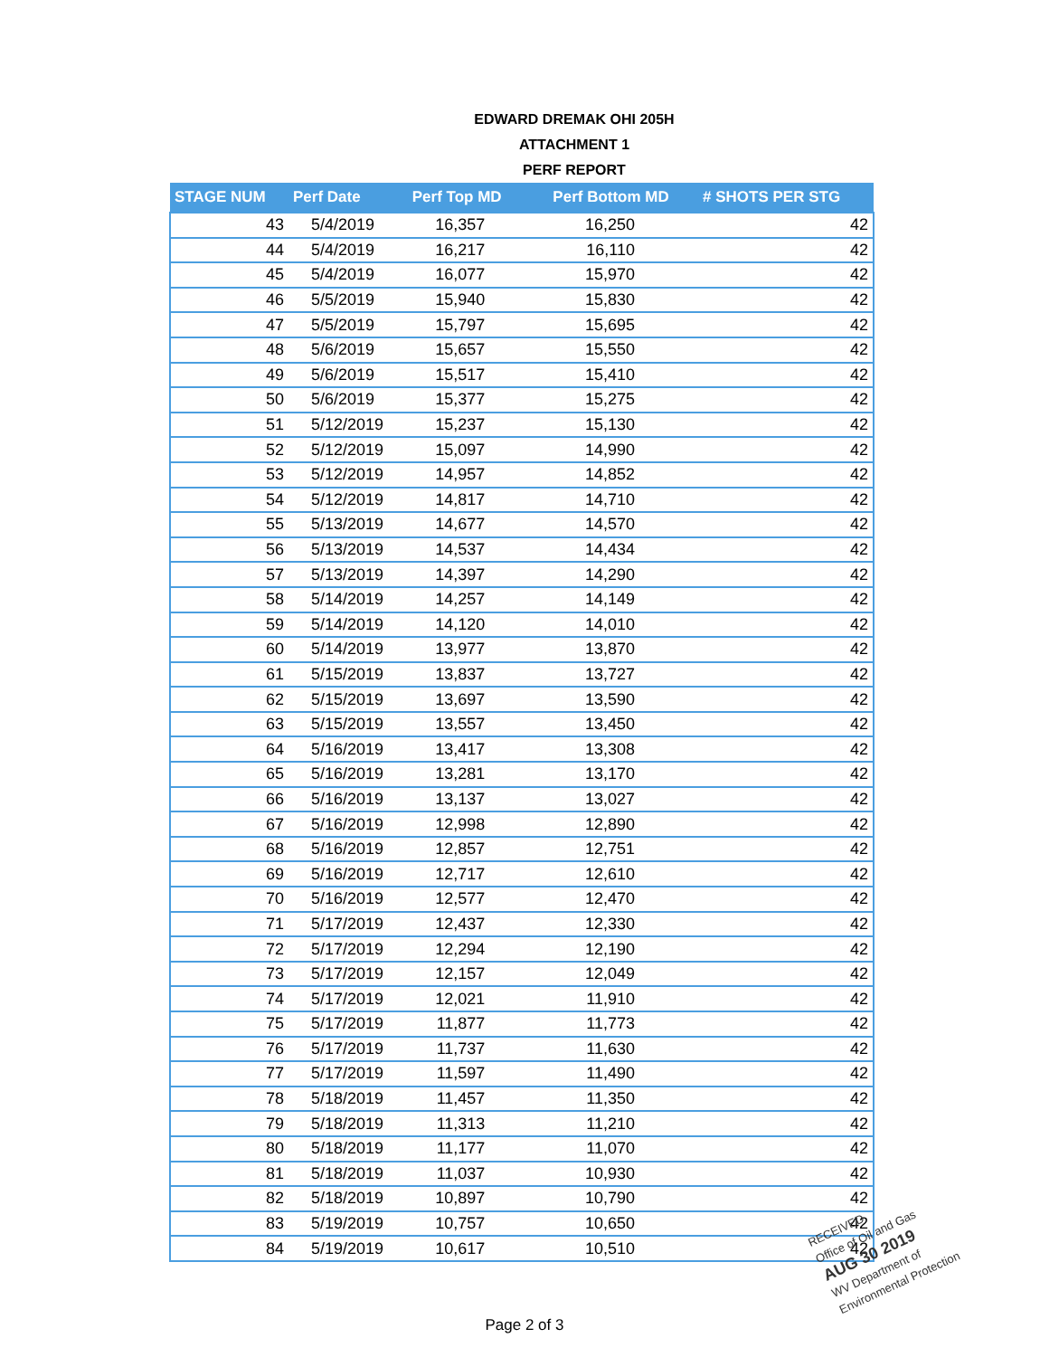EDWARD DREMAK OHI 205H
ATTACHMENT 1
PERF REPORT
| STAGE NUM | Perf Date | Perf Top MD | Perf Bottom MD | # SHOTS PER STG |
| --- | --- | --- | --- | --- |
| 43 | 5/4/2019 | 16,357 | 16,250 | 42 |
| 44 | 5/4/2019 | 16,217 | 16,110 | 42 |
| 45 | 5/4/2019 | 16,077 | 15,970 | 42 |
| 46 | 5/5/2019 | 15,940 | 15,830 | 42 |
| 47 | 5/5/2019 | 15,797 | 15,695 | 42 |
| 48 | 5/6/2019 | 15,657 | 15,550 | 42 |
| 49 | 5/6/2019 | 15,517 | 15,410 | 42 |
| 50 | 5/6/2019 | 15,377 | 15,275 | 42 |
| 51 | 5/12/2019 | 15,237 | 15,130 | 42 |
| 52 | 5/12/2019 | 15,097 | 14,990 | 42 |
| 53 | 5/12/2019 | 14,957 | 14,852 | 42 |
| 54 | 5/12/2019 | 14,817 | 14,710 | 42 |
| 55 | 5/13/2019 | 14,677 | 14,570 | 42 |
| 56 | 5/13/2019 | 14,537 | 14,434 | 42 |
| 57 | 5/13/2019 | 14,397 | 14,290 | 42 |
| 58 | 5/14/2019 | 14,257 | 14,149 | 42 |
| 59 | 5/14/2019 | 14,120 | 14,010 | 42 |
| 60 | 5/14/2019 | 13,977 | 13,870 | 42 |
| 61 | 5/15/2019 | 13,837 | 13,727 | 42 |
| 62 | 5/15/2019 | 13,697 | 13,590 | 42 |
| 63 | 5/15/2019 | 13,557 | 13,450 | 42 |
| 64 | 5/16/2019 | 13,417 | 13,308 | 42 |
| 65 | 5/16/2019 | 13,281 | 13,170 | 42 |
| 66 | 5/16/2019 | 13,137 | 13,027 | 42 |
| 67 | 5/16/2019 | 12,998 | 12,890 | 42 |
| 68 | 5/16/2019 | 12,857 | 12,751 | 42 |
| 69 | 5/16/2019 | 12,717 | 12,610 | 42 |
| 70 | 5/16/2019 | 12,577 | 12,470 | 42 |
| 71 | 5/17/2019 | 12,437 | 12,330 | 42 |
| 72 | 5/17/2019 | 12,294 | 12,190 | 42 |
| 73 | 5/17/2019 | 12,157 | 12,049 | 42 |
| 74 | 5/17/2019 | 12,021 | 11,910 | 42 |
| 75 | 5/17/2019 | 11,877 | 11,773 | 42 |
| 76 | 5/17/2019 | 11,737 | 11,630 | 42 |
| 77 | 5/17/2019 | 11,597 | 11,490 | 42 |
| 78 | 5/18/2019 | 11,457 | 11,350 | 42 |
| 79 | 5/18/2019 | 11,313 | 11,210 | 42 |
| 80 | 5/18/2019 | 11,177 | 11,070 | 42 |
| 81 | 5/18/2019 | 11,037 | 10,930 | 42 |
| 82 | 5/18/2019 | 10,897 | 10,790 | 42 |
| 83 | 5/19/2019 | 10,757 | 10,650 | 42 |
| 84 | 5/19/2019 | 10,617 | 10,510 | 42 |
Page 2 of 3
RECEIVED
Office of Oil and Gas
AUG 30 2019
WV Department of
Environmental Protection